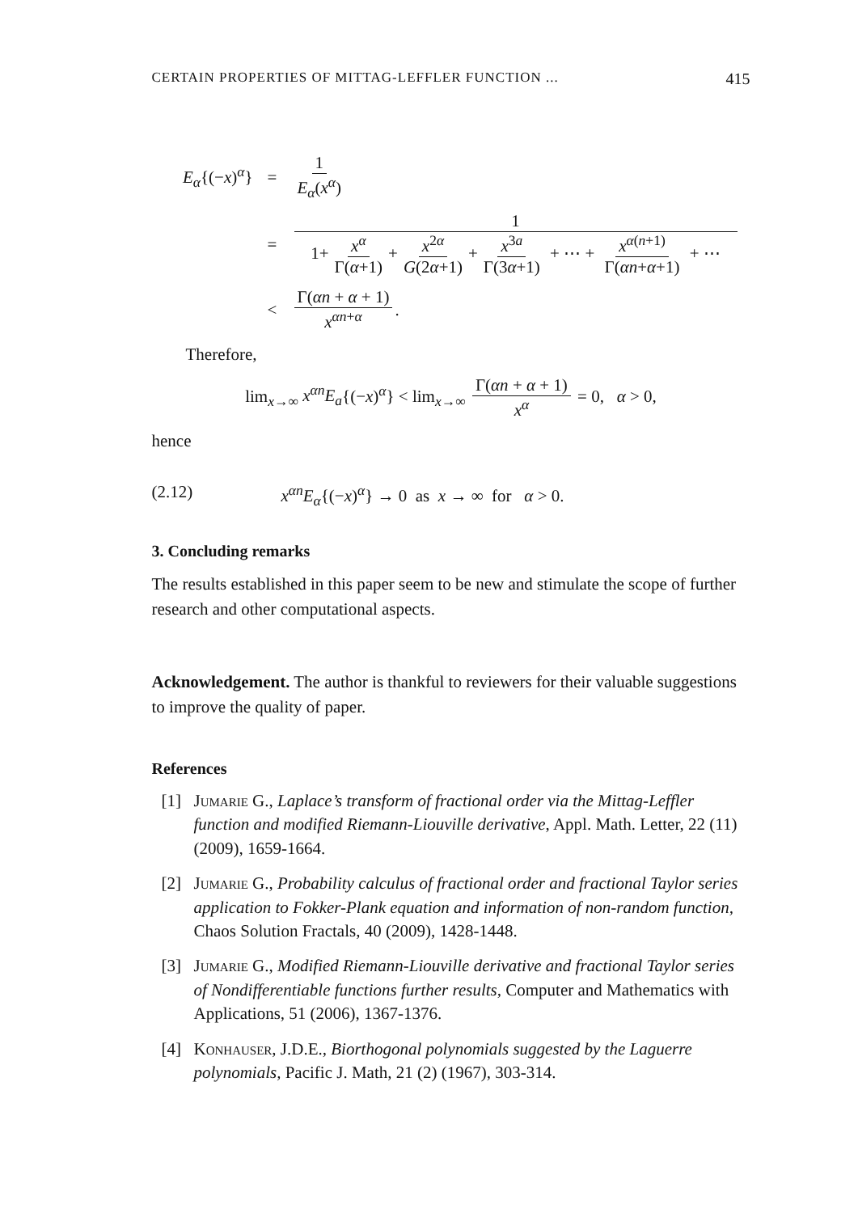CERTAIN PROPERTIES OF MITTAG-LEFFLER FUNCTION ... 415
E<sub>α</sub>{(−x)<sup>α</sup>} = 1 E<sub>α</sub>(x<sup>α</sup>)
= 1 1+ x<sup>α</sup> Γ(α+1) + x<sup>2α</sup> G(2α+1) + x<sup>3a</sup> Γ(3α+1) + ⋯ + x<sup>α(n+1)</sup> Γ(αn+α+1) + ⋯
< Γ(αn + α + 1) x<sup>αn+α</sup>.
Therefore,
lim<sub>x→∞</sub> x<sup>αn</sup>E<sub>a</sub>{(−x)<sup>α</sup>} < lim<sub>x→∞</sub> Γ(αn + α + 1) x<sup>α</sup> = 0, α > 0,
hence
(2.12) x<sup>αn</sup>E<sub>α</sub>{(−x)<sup>α</sup>} → 0 as x → ∞ for α > 0.
3. Concluding remarks
The results established in this paper seem to be new and stimulate the scope of further research and other computational aspects.
Acknowledgement. The author is thankful to reviewers for their valuable suggestions to improve the quality of paper.
References
[1] Jumarie G., Laplace’s transform of fractional order via the Mittag-Leffler function and modified Riemann-Liouville derivative, Appl. Math. Letter, 22 (11) (2009), 1659-1664.
[2] Jumarie G., Probability calculus of fractional order and fractional Taylor series application to Fokker-Plank equation and information of non-random function, Chaos Solution Fractals, 40 (2009), 1428-1448.
[3] Jumarie G., Modified Riemann-Liouville derivative and fractional Taylor series of Nondifferentiable functions further results, Computer and Mathematics with Applications, 51 (2006), 1367-1376.
[4] Konhauser, J.D.E., Biorthogonal polynomials suggested by the Laguerre polynomials, Pacific J. Math, 21 (2) (1967), 303-314.